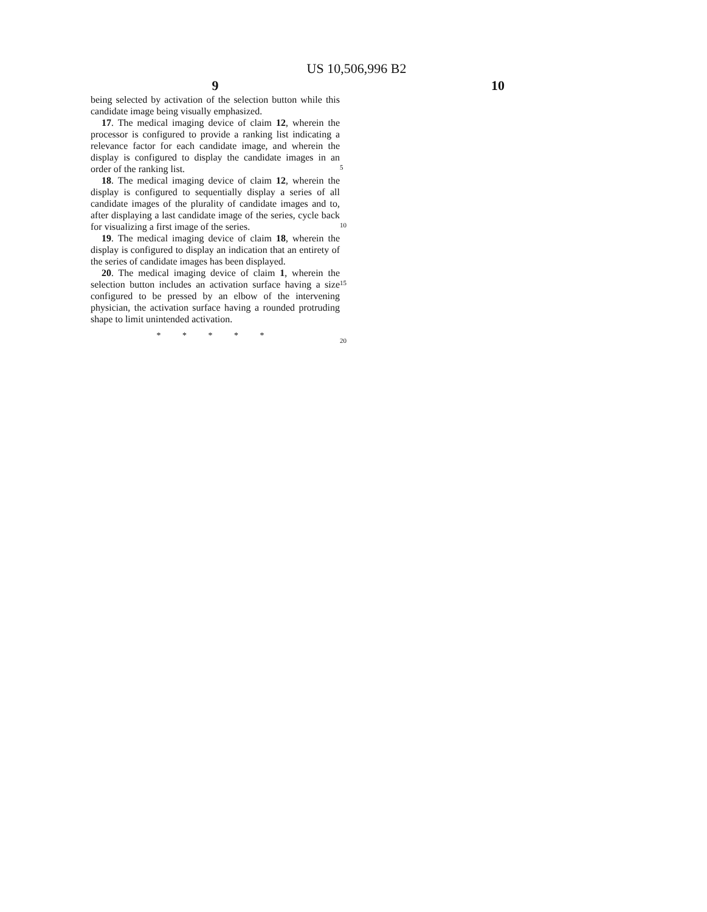US 10,506,996 B2
9
being selected by activation of the selection button while this candidate image being visually emphasized.
17. The medical imaging device of claim 12, wherein the processor is configured to provide a ranking list indicating a relevance factor for each candidate image, and wherein the display is configured to display the candidate images in an order of the ranking list.
18. The medical imaging device of claim 12, wherein the display is configured to sequentially display a series of all candidate images of the plurality of candidate images and to, after displaying a last candidate image of the series, cycle back for visualizing a first image of the series.
19. The medical imaging device of claim 18, wherein the display is configured to display an indication that an entirety of the series of candidate images has been displayed.
20. The medical imaging device of claim 1, wherein the selection button includes an activation surface having a size configured to be pressed by an elbow of the intervening physician, the activation surface having a rounded protruding shape to limit unintended activation.
* * * * *
5
10
15
20
10